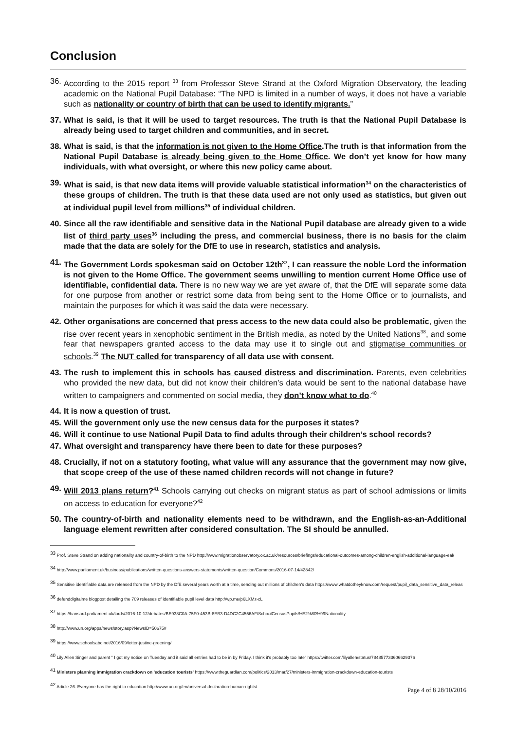Conclusion
36.
According to the 2015 report <sup>33</sup> from Professor Steve Strand at the Oxford Migration Observatory, the leading academic on the National Pupil Database: “The NPD is limited in a number of ways, it does not have a variable such as nationality or country of birth that can be used to identify migrants.”
37.
What is said, is that it will be used to target resources. The truth is that the National Pupil Database is already being used to target children and communities, and in secret.
38.
What is said, is that the information is not given to the Home Office.The truth is that information from the National Pupil Database is already being given to the Home Office. We don’t yet know for how many individuals, with what oversight, or where this new policy came about.
39.
What is said, is that new data items will provide valuable statistical information<sup>34</sup> on the characteristics of these groups of children. The truth is that these data used are not only used as statistics, but given out at individual pupil level from millions<sup>35</sup> of individual children.
40.
Since all the raw identifiable and sensitive data in the National Pupil database are already given to a wide list of third party uses<sup>36</sup> including the press, and commercial business, there is no basis for the claim made that the data are solely for the DfE to use in research, statistics and analysis.
41.
The Government Lords spokesman said on October 12th<sup>37</sup>, I can reassure the noble Lord the information is not given to the Home Office. The government seems unwilling to mention current Home Office use of identifiable, confidential data. There is no new way we are yet aware of, that the DfE will separate some data for one purpose from another or restrict some data from being sent to the Home Office or to journalists, and maintain the purposes for which it was said the data were necessary.
42.
Other organisations are concerned that press access to the new data could also be problematic, given the rise over recent years in xenophobic sentiment in the British media, as noted by the United Nations<sup>38</sup>, and some fear that newspapers granted access to the data may use it to single out and stigmatise communities or schools.<sup>39</sup> The NUT called for transparency of all data use with consent.
43.
The rush to implement this in schools has caused distress and discrimination. Parents, even celebrities who provided the new data, but did not know their children’s data would be sent to the national database have written to campaigners and commented on social media, they don’t know what to do.<sup>40</sup>
44.
It is now a question of trust.
45.
Will the government only use the new census data for the purposes it states?
46.
Will it continue to use National Pupil Data to find adults through their children’s school records?
47.
What oversight and transparency have there been to date for these purposes?
48.
Crucially, if not on a statutory footing, what value will any assurance that the government may now give, that scope creep of the use of these named children records will not change in future?
49.
Will 2013 plans return?<sup>41</sup> Schools carrying out checks on migrant status as part of school admissions or limits on access to education for everyone?<sup>42</sup>
50.
The country-of-birth and nationality elements need to be withdrawn, and the English-as-an-Additional language element rewritten after considered consultation. The SI should be annulled.
<sup>33</sup> Prof. Steve Strand on adding nationality and country-of-birth to the NPD http://www.migrationobservatory.ox.ac.uk/resources/briefings/educational-outcomes-among-children-english-additional-language-eal/
<sup>34</sup> http://www.parliament.uk/business/publications/written-questions-answers-statements/written-question/Commons/2016-07-14/42842/
<sup>35</sup> Sensitive identifiable data are released from the NPD by the DfE several years worth at a time, sending out millions of children’s data https://www.whatdotheyknow.com/request/pupil_data_sensitive_data_releas
<sup>36</sup> defenddigitalme blogpost detailing the 709 releases of identifiable pupil level data http://wp.me/p6LXMz-cL
<sup>37</sup> https://hansard.parliament.uk/lords/2016-10-12/debates/BE938C0A-75F0-453B-8EB3-D4DC2C4556AF/SchoolCensusPupils%E2%80%99Nationality
<sup>38</sup> http://www.un.org/apps/news/story.asp?NewsID=50675#
<sup>39</sup> https://www.schoolsabc.net/2016/09/letter-justine-greening/
<sup>40</sup> Lily Allen Singer and parent “ I got my notice on Tuesday and it said all entries had to be in by Friday. I think it's probably too late” https://twitter.com/lilyallen/status/784857733606629376
<sup>41</sup> Ministers planning immigration crackdown on 'education tourists' https://www.theguardian.com/politics/2013/mar/27/ministers-immigration-crackdown-education-tourists
<sup>42</sup> Article 26. Everyone has the right to education http://www.un.org/en/universal-declaration-human-rights/
Page 4 of 8 28/10/2016